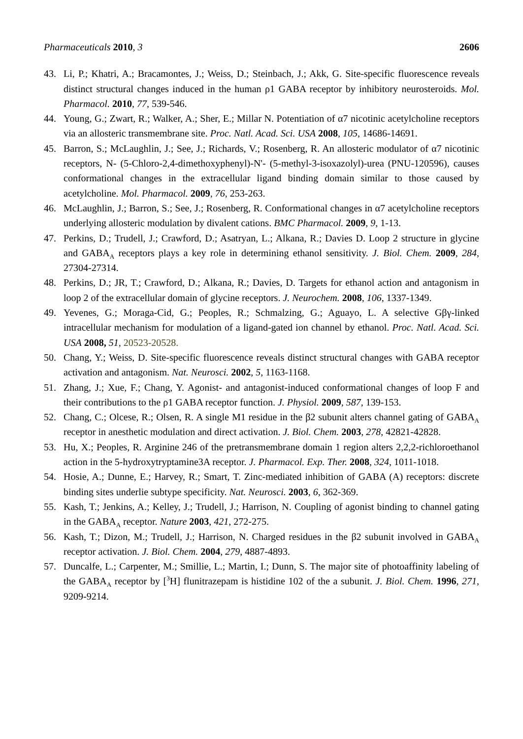Pharmaceuticals 2010, 3 2606
43. Li, P.; Khatri, A.; Bracamontes, J.; Weiss, D.; Steinbach, J.; Akk, G. Site-specific fluorescence reveals distinct structural changes induced in the human ρ1 GABA receptor by inhibitory neurosteroids. Mol. Pharmacol. 2010, 77, 539-546.
44. Young, G.; Zwart, R.; Walker, A.; Sher, E.; Millar N. Potentiation of α7 nicotinic acetylcholine receptors via an allosteric transmembrane site. Proc. Natl. Acad. Sci. USA 2008, 105, 14686-14691.
45. Barron, S.; McLaughlin, J.; See, J.; Richards, V.; Rosenberg, R. An allosteric modulator of α7 nicotinic receptors, N- (5-Chloro-2,4-dimethoxyphenyl)-N'- (5-methyl-3-isoxazolyl)-urea (PNU-120596), causes conformational changes in the extracellular ligand binding domain similar to those caused by acetylcholine. Mol. Pharmacol. 2009, 76, 253-263.
46. McLaughlin, J.; Barron, S.; See, J.; Rosenberg, R. Conformational changes in α7 acetylcholine receptors underlying allosteric modulation by divalent cations. BMC Pharmacol. 2009, 9, 1-13.
47. Perkins, D.; Trudell, J.; Crawford, D.; Asatryan, L.; Alkana, R.; Davies D. Loop 2 structure in glycine and GABA<sub>A</sub> receptors plays a key role in determining ethanol sensitivity. J. Biol. Chem. 2009, 284, 27304-27314.
48. Perkins, D.; JR, T.; Crawford, D.; Alkana, R.; Davies, D. Targets for ethanol action and antagonism in loop 2 of the extracellular domain of glycine receptors. J. Neurochem. 2008, 106, 1337-1349.
49. Yevenes, G.; Moraga-Cid, G.; Peoples, R.; Schmalzing, G.; Aguayo, L. A selective Gβγ-linked intracellular mechanism for modulation of a ligand-gated ion channel by ethanol. Proc. Natl. Acad. Sci. USA 2008, 51, 20523-20528.
50. Chang, Y.; Weiss, D. Site-specific fluorescence reveals distinct structural changes with GABA receptor activation and antagonism. Nat. Neurosci. 2002, 5, 1163-1168.
51. Zhang, J.; Xue, F.; Chang, Y. Agonist- and antagonist-induced conformational changes of loop F and their contributions to the ρ1 GABA receptor function. J. Physiol. 2009, 587, 139-153.
52. Chang, C.; Olcese, R.; Olsen, R. A single M1 residue in the β2 subunit alters channel gating of GABA<sub>A</sub> receptor in anesthetic modulation and direct activation. J. Biol. Chem. 2003, 278, 42821-42828.
53. Hu, X.; Peoples, R. Arginine 246 of the pretransmembrane domain 1 region alters 2,2,2-richloroethanol action in the 5-hydroxytryptamine3A receptor. J. Pharmacol. Exp. Ther. 2008, 324, 1011-1018.
54. Hosie, A.; Dunne, E.; Harvey, R.; Smart, T. Zinc-mediated inhibition of GABA (A) receptors: discrete binding sites underlie subtype specificity. Nat. Neurosci. 2003, 6, 362-369.
55. Kash, T.; Jenkins, A.; Kelley, J.; Trudell, J.; Harrison, N. Coupling of agonist binding to channel gating in the GABA<sub>A</sub> receptor. Nature 2003, 421, 272-275.
56. Kash, T.; Dizon, M.; Trudell, J.; Harrison, N. Charged residues in the β2 subunit involved in GABA<sub>A</sub> receptor activation. J. Biol. Chem. 2004, 279, 4887-4893.
57. Duncalfe, L.; Carpenter, M.; Smillie, L.; Martin, I.; Dunn, S. The major site of photoaffinity labeling of the GABA<sub>A</sub> receptor by [<sup>3</sup>H] flunitrazepam is histidine 102 of the a subunit. J. Biol. Chem. 1996, 271, 9209-9214.